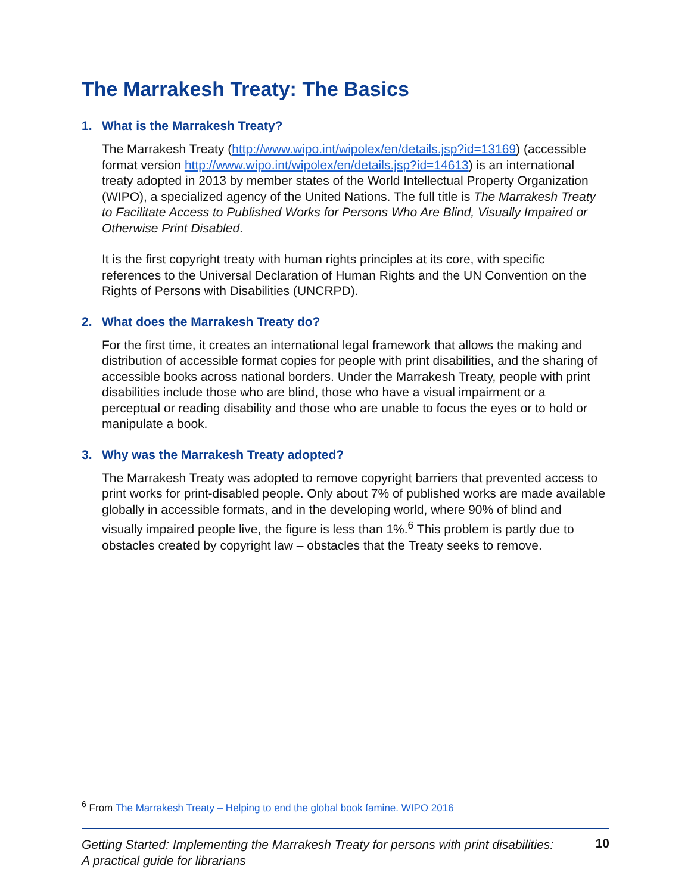The Marrakesh Treaty: The Basics
1. What is the Marrakesh Treaty?
The Marrakesh Treaty (http://www.wipo.int/wipolex/en/details.jsp?id=13169) (accessible format version http://www.wipo.int/wipolex/en/details.jsp?id=14613) is an international treaty adopted in 2013 by member states of the World Intellectual Property Organization (WIPO), a specialized agency of the United Nations. The full title is The Marrakesh Treaty to Facilitate Access to Published Works for Persons Who Are Blind, Visually Impaired or Otherwise Print Disabled.
It is the first copyright treaty with human rights principles at its core, with specific references to the Universal Declaration of Human Rights and the UN Convention on the Rights of Persons with Disabilities (UNCRPD).
2. What does the Marrakesh Treaty do?
For the first time, it creates an international legal framework that allows the making and distribution of accessible format copies for people with print disabilities, and the sharing of accessible books across national borders. Under the Marrakesh Treaty, people with print disabilities include those who are blind, those who have a visual impairment or a perceptual or reading disability and those who are unable to focus the eyes or to hold or manipulate a book.
3. Why was the Marrakesh Treaty adopted?
The Marrakesh Treaty was adopted to remove copyright barriers that prevented access to print works for print-disabled people. Only about 7% of published works are made available globally in accessible formats, and in the developing world, where 90% of blind and visually impaired people live, the figure is less than 1%.<sup>6</sup> This problem is partly due to obstacles created by copyright law – obstacles that the Treaty seeks to remove.
<sup>6</sup> From The Marrakesh Treaty – Helping to end the global book famine. WIPO 2016
Getting Started: Implementing the Marrakesh Treaty for persons with print disabilities:
A practical guide for librarians 10